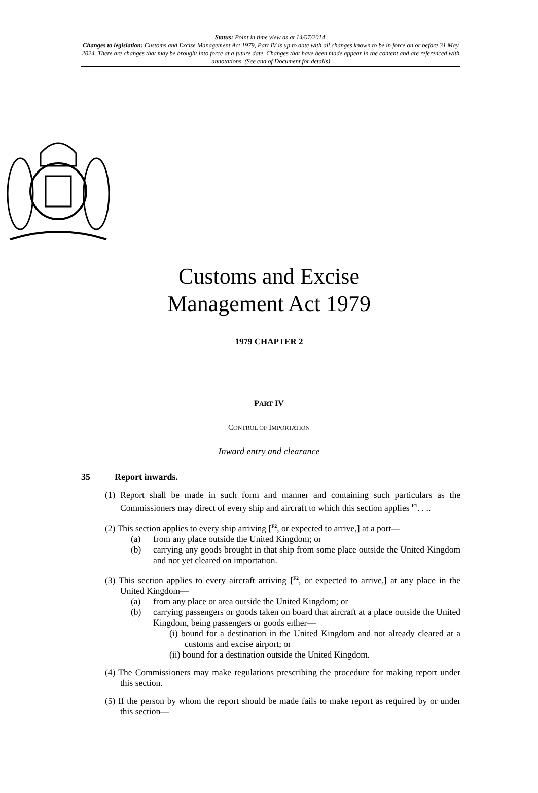Status: Point in time view as at 14/07/2014.
Changes to legislation: Customs and Excise Management Act 1979, Part IV is up to date with all changes known to be in force on or before 31 May 2024. There are changes that may be brought into force at a future date. Changes that have been made appear in the content and are referenced with annotations. (See end of Document for details)
Customs and Excise
Management Act 1979
1979 CHAPTER 2
PART IV
CONTROL OF IMPORTATION
Inward entry and clearance
35 Report inwards.
(1) Report shall be made in such form and manner and containing such particulars as the Commissioners may direct of every ship and aircraft to which this section applies <sup>F1</sup>. . ..
(2) This section applies to every ship arriving [<sup>F2</sup>, or expected to arrive,] at a port—
(a) from any place outside the United Kingdom; or
(b) carrying any goods brought in that ship from some place outside the United Kingdom and not yet cleared on importation.
(3) This section applies to every aircraft arriving [<sup>F2</sup>, or expected to arrive,] at any place in the United Kingdom—
(a) from any place or area outside the United Kingdom; or
(b) carrying passengers or goods taken on board that aircraft at a place outside the United Kingdom, being passengers or goods either—
(i) bound for a destination in the United Kingdom and not already cleared at a customs and excise airport; or
(ii) bound for a destination outside the United Kingdom.
(4) The Commissioners may make regulations prescribing the procedure for making report under this section.
(5) If the person by whom the report should be made fails to make report as required by or under this section—